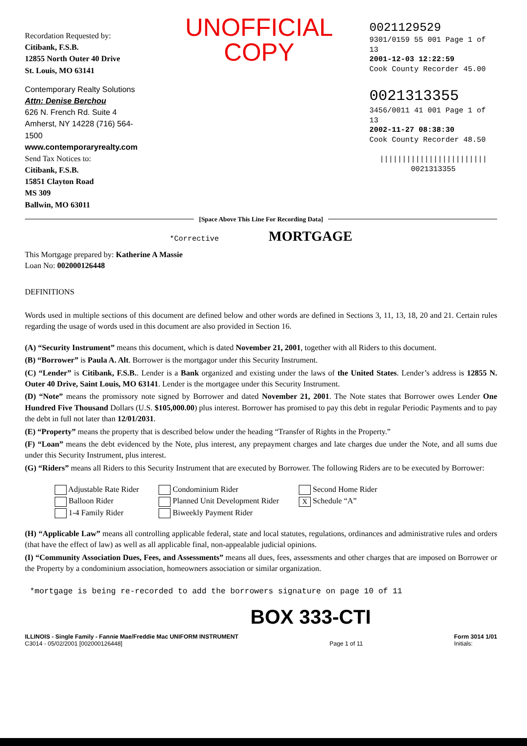Recordation Requested by:
Citibank, F.S.B.
12855 North Outer 40 Drive
St. Louis, MO 63141
Contemporary Realty Solutions
Attn: Denise Berchou
626 N. French Rd. Suite 4
Amherst, NY 14228 (716) 564-1500
www.contemporaryrealty.com
Send Tax Notices to:
Citibank, F.S.B.
15851 Clayton Road
MS 309
Ballwin, MO 63011
UNOFFICIAL COPY
0021129529
9301/0159 55 001 Page 1 of 13
2001-12-03 12:22:59
Cook County Recorder 45.00
0021313355
3456/0011 41 001 Page 1 of 13
2002-11-27 08:38:30
Cook County Recorder 48.50
||||||||||||||||||||||||
0021313355
[Space Above This Line For Recording Data]
*Corrective MORTGAGE
This Mortgage prepared by: Katherine A Massie
Loan No: 002000126448
DEFINITIONS
Words used in multiple sections of this document are defined below and other words are defined in Sections 3, 11, 13, 18, 20 and 21. Certain rules regarding the usage of words used in this document are also provided in Section 16.
(A) “Security Instrument” means this document, which is dated November 21, 2001, together with all Riders to this document.
(B) “Borrower” is Paula A. Alt. Borrower is the mortgagor under this Security Instrument.
(C) “Lender” is Citibank, F.S.B.. Lender is a Bank organized and existing under the laws of the United States. Lender’s address is 12855 N. Outer 40 Drive, Saint Louis, MO 63141. Lender is the mortgagee under this Security Instrument.
(D) “Note” means the promissory note signed by Borrower and dated November 21, 2001. The Note states that Borrower owes Lender One Hundred Five Thousand Dollars (U.S. $105,000.00) plus interest. Borrower has promised to pay this debt in regular Periodic Payments and to pay the debt in full not later than 12/01/2031.
(E) “Property” means the property that is described below under the heading “Transfer of Rights in the Property.”
(F) “Loan” means the debt evidenced by the Note, plus interest, any prepayment charges and late charges due under the Note, and all sums due under this Security Instrument, plus interest.
(G) “Riders” means all Riders to this Security Instrument that are executed by Borrower. The following Riders are to be executed by Borrower:
Adjustable Rate Rider
Balloon Rider
1-4 Family Rider
Condominium Rider
Planned Unit Development Rider
Biweekly Payment Rider
Second Home Rider
X Schedule “A”
(H) “Applicable Law” means all controlling applicable federal, state and local statutes, regulations, ordinances and administrative rules and orders (that have the effect of law) as well as all applicable final, non-appealable judicial opinions.
(I) “Community Association Dues, Fees, and Assessments” means all dues, fees, assessments and other charges that are imposed on Borrower or the Property by a condominium association, homeowners association or similar organization.
*mortgage is being re-recorded to add the borrowers signature on page 10 of 11
BOX 333-CTI
ILLINOIS - Single Family - Fannie Mae/Freddie Mac UNIFORM INSTRUMENT
C3014 - 05/02/2001 [002000126448]
Page 1 of 11 Form 3014 1/01
Initials: